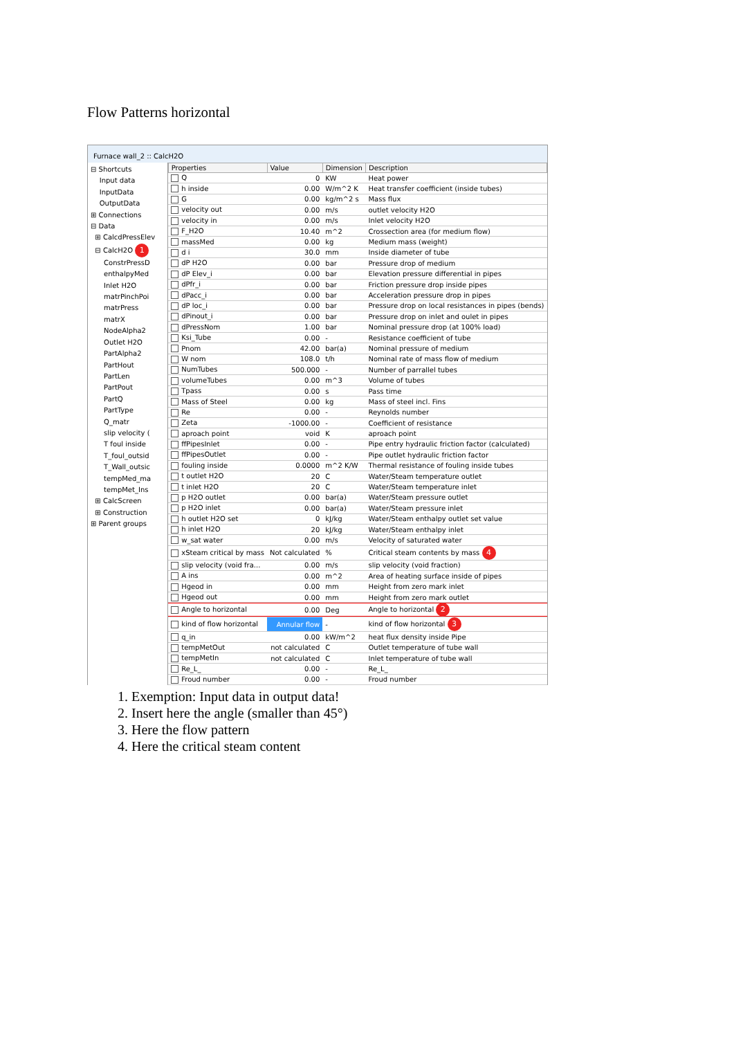Flow Patterns horizontal
Furnace wall_2 :: CalcH2O
⊟ Shortcuts
Input data
InputData
OutputData
⊞ Connections
⊟ Data
⊞ CalcdPressElev
⊟ CalcH2O 1
ConstrPressD
enthalpyMed
Inlet H2O
matrPinchPoi
matrPress
matrX
NodeAlpha2
Outlet H2O
PartAlpha2
PartHout
PartLen
PartPout
PartQ
PartType
Q_matr
slip velocity (
T foul inside
T_foul_outsid
T_Wall_outsic
tempMed_ma
tempMet_Ins
⊞ CalcScreen
⊞ Construction
⊞ Parent groups
| Properties | Value | Dimension | Description |
| --- | --- | --- | --- |
| Q | 0 | KW | Heat power |
| h inside | 0.00 | W/m^2 K | Heat transfer coefficient (inside tubes) |
| G | 0.00 | kg/m^2 s | Mass flux |
| velocity out | 0.00 | m/s | outlet velocity H2O |
| velocity in | 0.00 | m/s | Inlet velocity H2O |
| F_H2O | 10.40 | m^2 | Crossection area (for medium flow) |
| massMed | 0.00 | kg | Medium mass (weight) |
| d i | 30.0 | mm | Inside diameter of tube |
| dP H2O | 0.00 | bar | Pressure drop of medium |
| dP Elev_i | 0.00 | bar | Elevation pressure differential in pipes |
| dPfr_i | 0.00 | bar | Friction pressure drop inside pipes |
| dPacc_i | 0.00 | bar | Acceleration pressure drop in pipes |
| dP loc_i | 0.00 | bar | Pressure drop on local resistances in pipes (bends) |
| dPinout_i | 0.00 | bar | Pressure drop on inlet and oulet in pipes |
| dPressNom | 1.00 | bar | Nominal pressure drop (at 100% load) |
| Ksi_Tube | 0.00 | - | Resistance coefficient of tube |
| Pnom | 42.00 | bar(a) | Nominal pressure of medium |
| W nom | 108.0 | t/h | Nominal rate of mass flow of medium |
| NumTubes | 500.000 | - | Number of parrallel tubes |
| volumeTubes | 0.00 | m^3 | Volume of tubes |
| Tpass | 0.00 | s | Pass time |
| Mass of Steel | 0.00 | kg | Mass of steel incl. Fins |
| Re | 0.00 | - | Reynolds number |
| Zeta | -1000.00 | - | Coefficient of resistance |
| aproach point | void | K | aproach point |
| ffPipesInlet | 0.00 | - | Pipe entry hydraulic friction factor (calculated) |
| ffPipesOutlet | 0.00 | - | Pipe outlet hydraulic friction factor |
| fouling inside | 0.0000 | m^2 K/W | Thermal resistance of fouling inside tubes |
| t outlet H2O | 20 | C | Water/Steam temperature outlet |
| t inlet H2O | 20 | C | Water/Steam temperature inlet |
| p H2O outlet | 0.00 | bar(a) | Water/Steam pressure outlet |
| p H2O inlet | 0.00 | bar(a) | Water/Steam pressure inlet |
| h outlet H2O set | 0 | kJ/kg | Water/Steam enthalpy outlet set value |
| h inlet H2O | 20 | kJ/kg | Water/Steam enthalpy inlet |
| w_sat water | 0.00 | m/s | Velocity of saturated water |
| xSteam critical by mass | Not calculated | % | Critical steam contents by mass 4 |
| slip velocity (void fra... | 0.00 | m/s | slip velocity (void fraction) |
| A ins | 0.00 | m^2 | Area of heating surface inside of pipes |
| Hgeod in | 0.00 | mm | Height from zero mark inlet |
| Hgeod out | 0.00 | mm | Height from zero mark outlet |
| Angle to horizontal | 0.00 | Deg | Angle to horizontal 2 |
| kind of flow horizontal | Annular flow | - | kind of flow horizontal 3 |
| q_in | 0.00 | kW/m^2 | heat flux density inside Pipe |
| tempMetOut | not calculated | C | Outlet temperature of tube wall |
| tempMetIn | not calculated | C | Inlet temperature of tube wall |
| Re_L_ | 0.00 | - | Re_L_ |
| Froud number | 0.00 | - | Froud number |
1. Exemption: Input data in output data!
2. Insert here the angle (smaller than 45°)
3. Here the flow pattern
4. Here the critical steam content